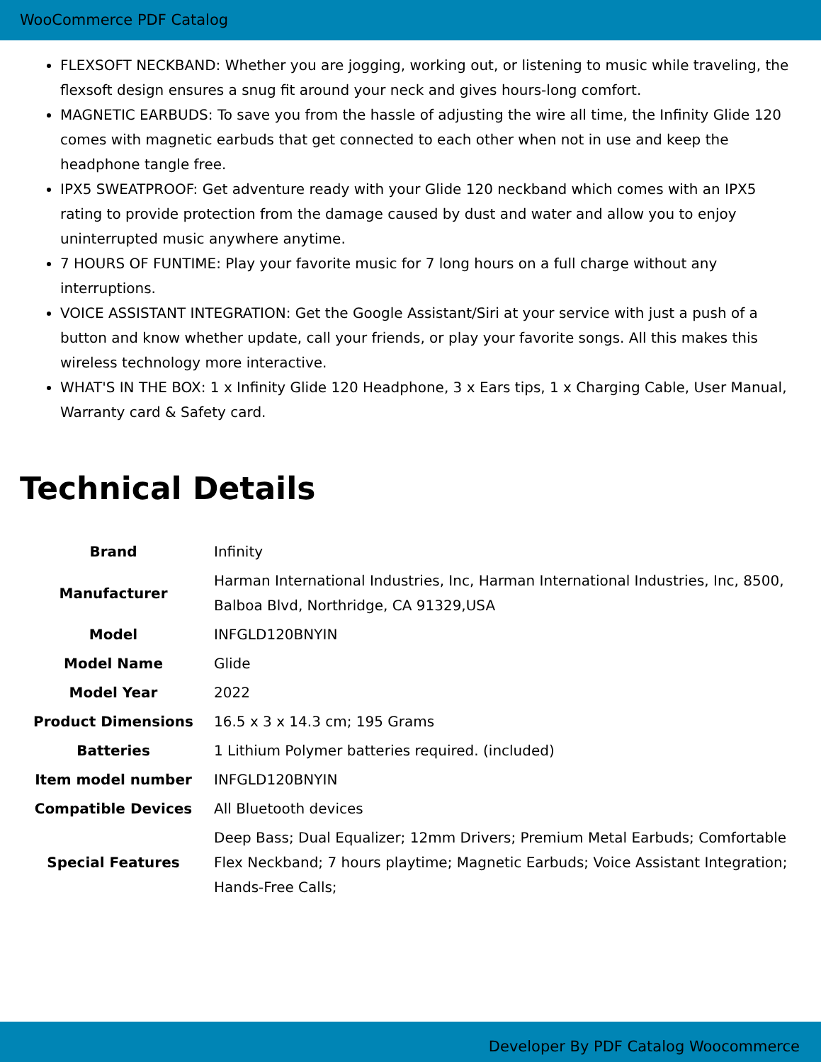WooCommerce PDF Catalog
FLEXSOFT NECKBAND: Whether you are jogging, working out, or listening to music while traveling, the flexsoft design ensures a snug fit around your neck and gives hours-long comfort.
MAGNETIC EARBUDS: To save you from the hassle of adjusting the wire all time, the Infinity Glide 120 comes with magnetic earbuds that get connected to each other when not in use and keep the headphone tangle free.
IPX5 SWEATPROOF: Get adventure ready with your Glide 120 neckband which comes with an IPX5 rating to provide protection from the damage caused by dust and water and allow you to enjoy uninterrupted music anywhere anytime.
7 HOURS OF FUNTIME: Play your favorite music for 7 long hours on a full charge without any interruptions.
VOICE ASSISTANT INTEGRATION: Get the Google Assistant/Siri at your service with just a push of a button and know whether update, call your friends, or play your favorite songs. All this makes this wireless technology more interactive.
WHAT'S IN THE BOX: 1 x Infinity Glide 120 Headphone, 3 x Ears tips, 1 x Charging Cable, User Manual, Warranty card & Safety card.
Technical Details
| Brand | Infinity |
| Manufacturer | Harman International Industries, Inc, Harman International Industries, Inc, 8500, Balboa Blvd, Northridge, CA 91329,USA |
| Model | INFGLD120BNYIN |
| Model Name | Glide |
| Model Year | 2022 |
| Product Dimensions | 16.5 x 3 x 14.3 cm; 195 Grams |
| Batteries | 1 Lithium Polymer batteries required. (included) |
| Item model number | INFGLD120BNYIN |
| Compatible Devices | All Bluetooth devices |
| Special Features | Deep Bass; Dual Equalizer; 12mm Drivers; Premium Metal Earbuds; Comfortable Flex Neckband; 7 hours playtime; Magnetic Earbuds; Voice Assistant Integration; Hands-Free Calls; |
Developer By PDF Catalog Woocommerce